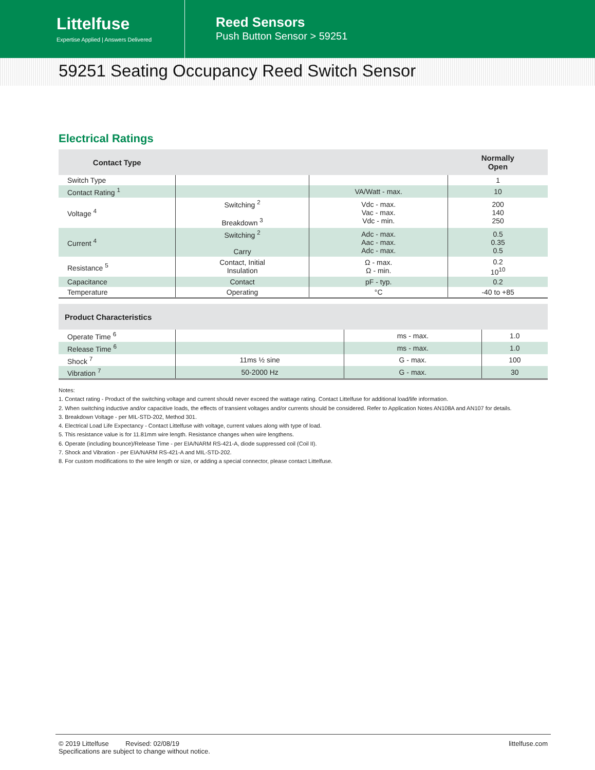Littelfuse
Expertise Applied | Answers Delivered
Reed Sensors
Push Button Sensor > 59251
59251 Seating Occupancy Reed Switch Sensor
Electrical Ratings
| Contact Type | | | Normally Open |
| --- | --- | --- | --- |
| Switch Type | | | 1 |
| Contact Rating <sup>1</sup> | | VA/Watt - max. | 10 |
| Voltage <sup>4</sup> | Switching <sup>2</sup> Breakdown <sup>3</sup> | Vdc - max. Vac - max. Vdc - min. | 200 140 250 |
| Current <sup>4</sup> | Switching <sup>2</sup> Carry | Adc - max. Aac - max. Adc - max. | 0.5 0.35 0.5 |
| Resistance <sup>5</sup> | Contact, Initial Insulation | Ω - max. Ω - min. | 0.2 10<sup>10</sup> |
| Capacitance | Contact | pF - typ. | 0.2 |
| Temperature | Operating | °C | -40 to +85 |
| Product Characteristics | | | |
| --- | --- | --- | --- |
| Operate Time <sup>6</sup> | | ms - max. | 1.0 |
| Release Time <sup>6</sup> | | ms - max. | 1.0 |
| Shock <sup>7</sup> | 11ms ½ sine | G - max. | 100 |
| Vibration <sup>7</sup> | 50-2000 Hz | G - max. | 30 |
Notes:
1. Contact rating - Product of the switching voltage and current should never exceed the wattage rating. Contact Littelfuse for additional load/life information.
2. When switching inductive and/or capacitive loads, the effects of transient voltages and/or currents should be considered. Refer to Application Notes AN108A and AN107 for details.
3. Breakdown Voltage - per MIL-STD-202, Method 301.
4. Electrical Load Life Expectancy - Contact Littelfuse with voltage, current values along with type of load.
5. This resistance value is for 11.81mm wire length. Resistance changes when wire lengthens.
6. Operate (including bounce)/Release Time - per EIA/NARM RS-421-A, diode suppressed coil (Coil II).
7. Shock and Vibration - per EIA/NARM RS-421-A and MIL-STD-202.
8. For custom modifications to the wire length or size, or adding a special connector, please contact Littelfuse.
© 2019 Littelfuse Revised: 02/08/19
Specifications are subject to change without notice.
littelfuse.com